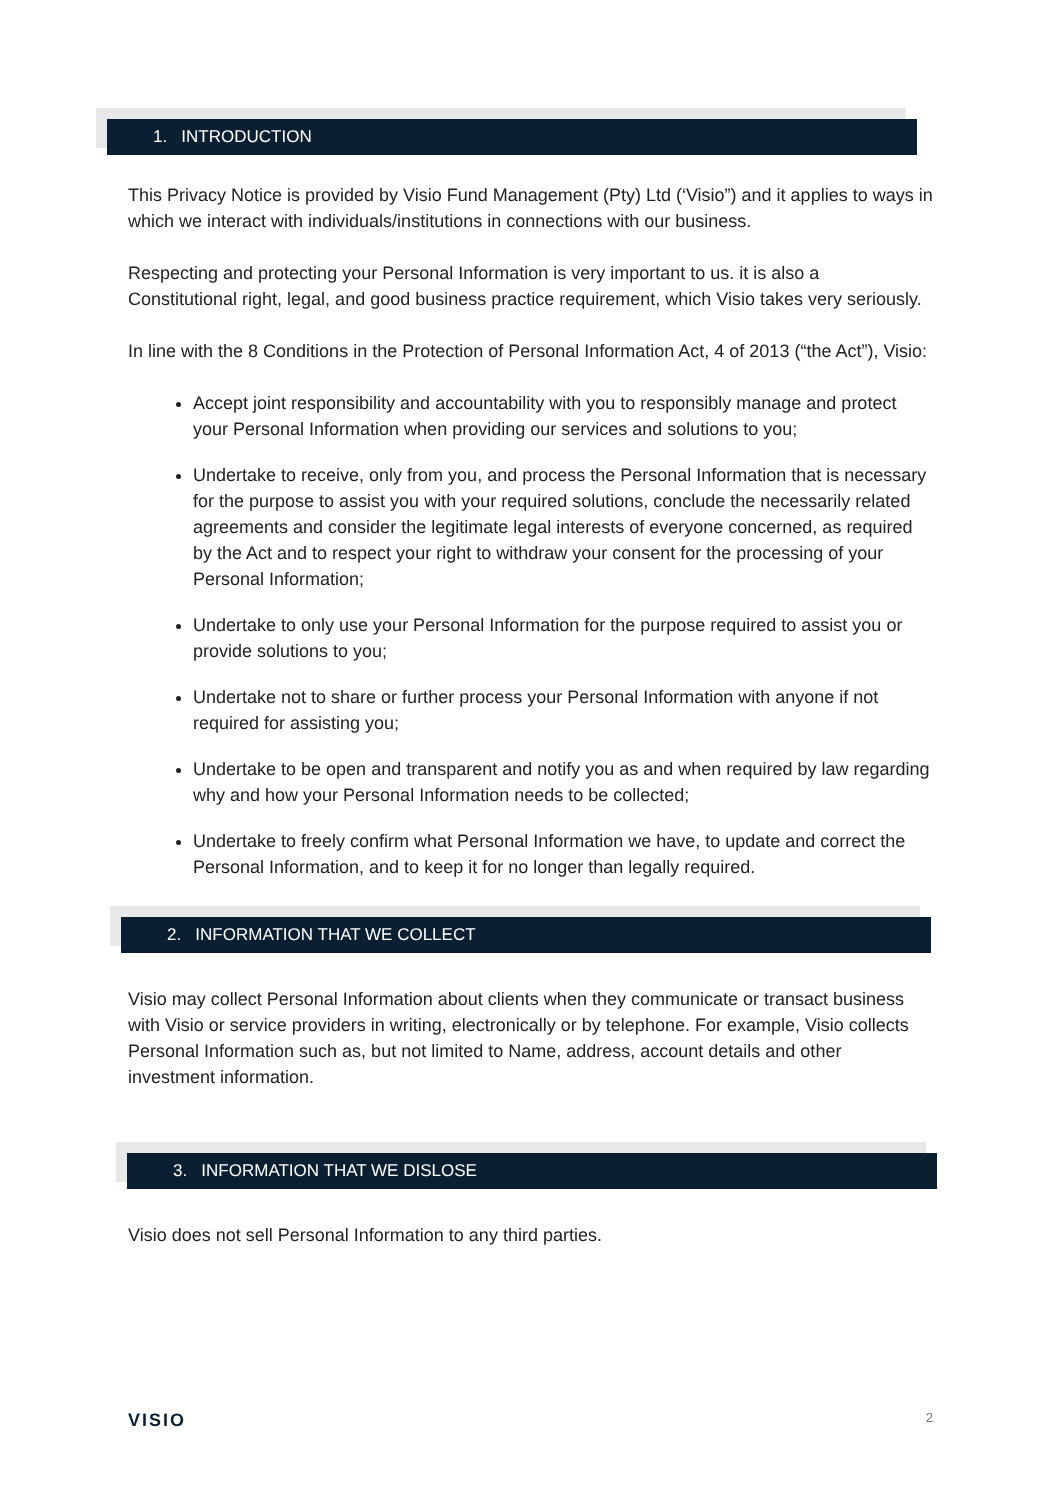1. INTRODUCTION
This Privacy Notice is provided by Visio Fund Management (Pty) Ltd (‘Visio”) and it applies to ways in which we interact with individuals/institutions in connections with our business.
Respecting and protecting your Personal Information is very important to us. it is also a Constitutional right, legal, and good business practice requirement, which Visio takes very seriously.
In line with the 8 Conditions in the Protection of Personal Information Act, 4 of 2013 (“the Act”), Visio:
Accept joint responsibility and accountability with you to responsibly manage and protect your Personal Information when providing our services and solutions to you;
Undertake to receive, only from you, and process the Personal Information that is necessary for the purpose to assist you with your required solutions, conclude the necessarily related agreements and consider the legitimate legal interests of everyone concerned, as required by the Act and to respect your right to withdraw your consent for the processing of your Personal Information;
Undertake to only use your Personal Information for the purpose required to assist you or provide solutions to you;
Undertake not to share or further process your Personal Information with anyone if not required for assisting you;
Undertake to be open and transparent and notify you as and when required by law regarding why and how your Personal Information needs to be collected;
Undertake to freely confirm what Personal Information we have, to update and correct the Personal Information, and to keep it for no longer than legally required.
2. INFORMATION THAT WE COLLECT
Visio may collect Personal Information about clients when they communicate or transact business with Visio or service providers in writing, electronically or by telephone. For example, Visio collects Personal Information such as, but not limited to Name, address, account details and other investment information.
3. INFORMATION THAT WE DISLOSE
Visio does not sell Personal Information to any third parties.
VISIO 2